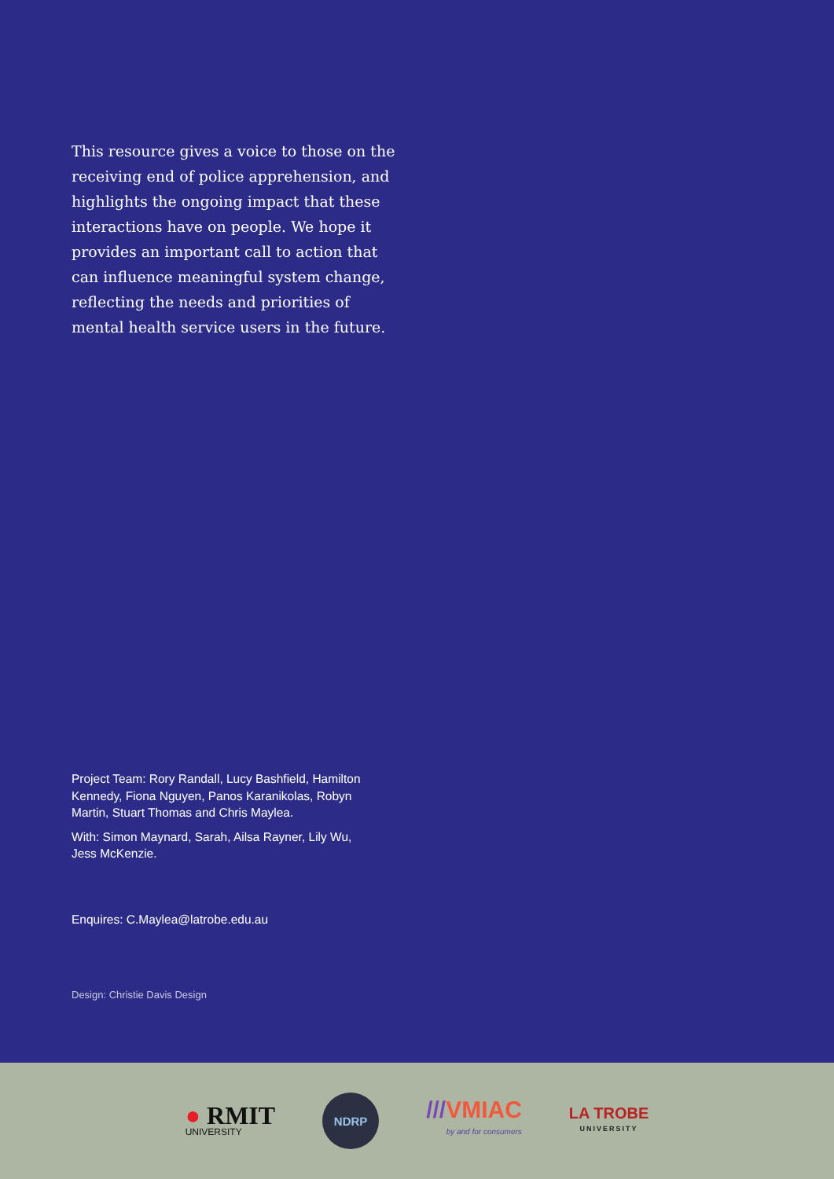This resource gives a voice to those on the receiving end of police apprehension, and highlights the ongoing impact that these interactions have on people. We hope it provides an important call to action that can influence meaningful system change, reflecting the needs and priorities of mental health service users in the future.
Project Team: Rory Randall, Lucy Bashfield, Hamilton Kennedy, Fiona Nguyen, Panos Karanikolas, Robyn Martin, Stuart Thomas and Chris Maylea.
With: Simon Maynard, Sarah, Ailsa Rayner, Lily Wu, Jess McKenzie.
Enquires: C.Maylea@latrobe.edu.au
Design: Christie Davis Design
● RMIT
UNIVERSITY
NDRP
///VMIAC
by and for consumers
LA TROBE
UNIVERSITY